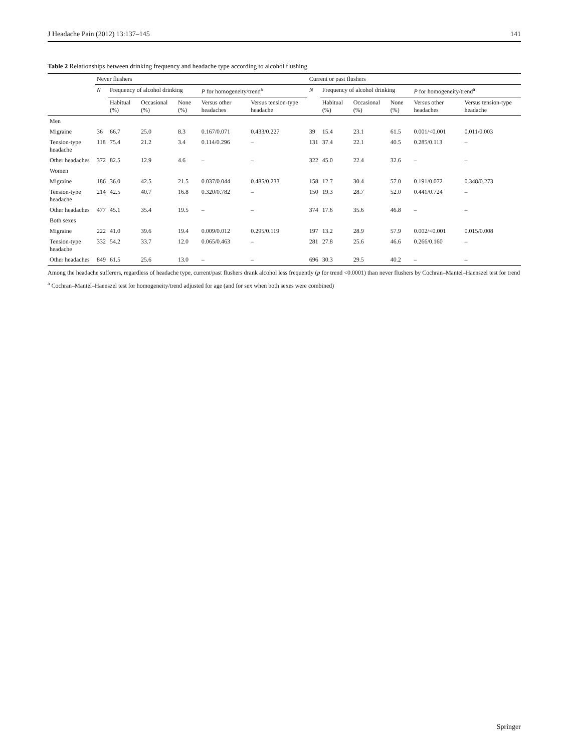J Headache Pain (2012) 13:137–145 141
Table 2 Relationships between drinking frequency and headache type according to alcohol flushing
| | Never flushers | | | | | | Current or past flushers | | | | | |
| --- | --- | --- | --- | --- | --- | --- | --- | --- | --- | --- | --- | --- |
| | N | Frequency of alcohol drinking | | | P for homogeneity/trend<sup>a</sup> | | N | Frequency of alcohol drinking | | | P for homogeneity/trend<sup>a</sup> | |
| | | Habitual (%) | Occasional (%) | None (%) | Versus other headaches | Versus tension-type headache | | Habitual (%) | Occasional (%) | None (%) | Versus other headaches | Versus tension-type headache |
| Men | | | | | | | | | | | | |
| Migraine | 36 | 66.7 | 25.0 | 8.3 | 0.167/0.071 | 0.433/0.227 | 39 | 15.4 | 23.1 | 61.5 | 0.001/<0.001 | 0.011/0.003 |
| Tension-type headache | 118 | 75.4 | 21.2 | 3.4 | 0.114/0.296 | – | 131 | 37.4 | 22.1 | 40.5 | 0.285/0.113 | – |
| Other headaches | 372 | 82.5 | 12.9 | 4.6 | – | – | 322 | 45.0 | 22.4 | 32.6 | – | – |
| Women | | | | | | | | | | | | |
| Migraine | 186 | 36.0 | 42.5 | 21.5 | 0.037/0.044 | 0.485/0.233 | 158 | 12.7 | 30.4 | 57.0 | 0.191/0.072 | 0.348/0.273 |
| Tension-type headache | 214 | 42.5 | 40.7 | 16.8 | 0.320/0.782 | – | 150 | 19.3 | 28.7 | 52.0 | 0.441/0.724 | – |
| Other headaches | 477 | 45.1 | 35.4 | 19.5 | – | – | 374 | 17.6 | 35.6 | 46.8 | – | – |
| Both sexes | | | | | | | | | | | | |
| Migraine | 222 | 41.0 | 39.6 | 19.4 | 0.009/0.012 | 0.295/0.119 | 197 | 13.2 | 28.9 | 57.9 | 0.002/<0.001 | 0.015/0.008 |
| Tension-type headache | 332 | 54.2 | 33.7 | 12.0 | 0.065/0.463 | – | 281 | 27.8 | 25.6 | 46.6 | 0.266/0.160 | – |
| Other headaches | 849 | 61.5 | 25.6 | 13.0 | – | – | 696 | 30.3 | 29.5 | 40.2 | – | – |
Among the headache sufferers, regardless of headache type, current/past flushers drank alcohol less frequently (p for trend <0.0001) than never flushers by Cochran–Mantel–Haenszel test for trend
<sup>a</sup> Cochran–Mantel–Haenszel test for homogeneity/trend adjusted for age (and for sex when both sexes were combined)
Springer